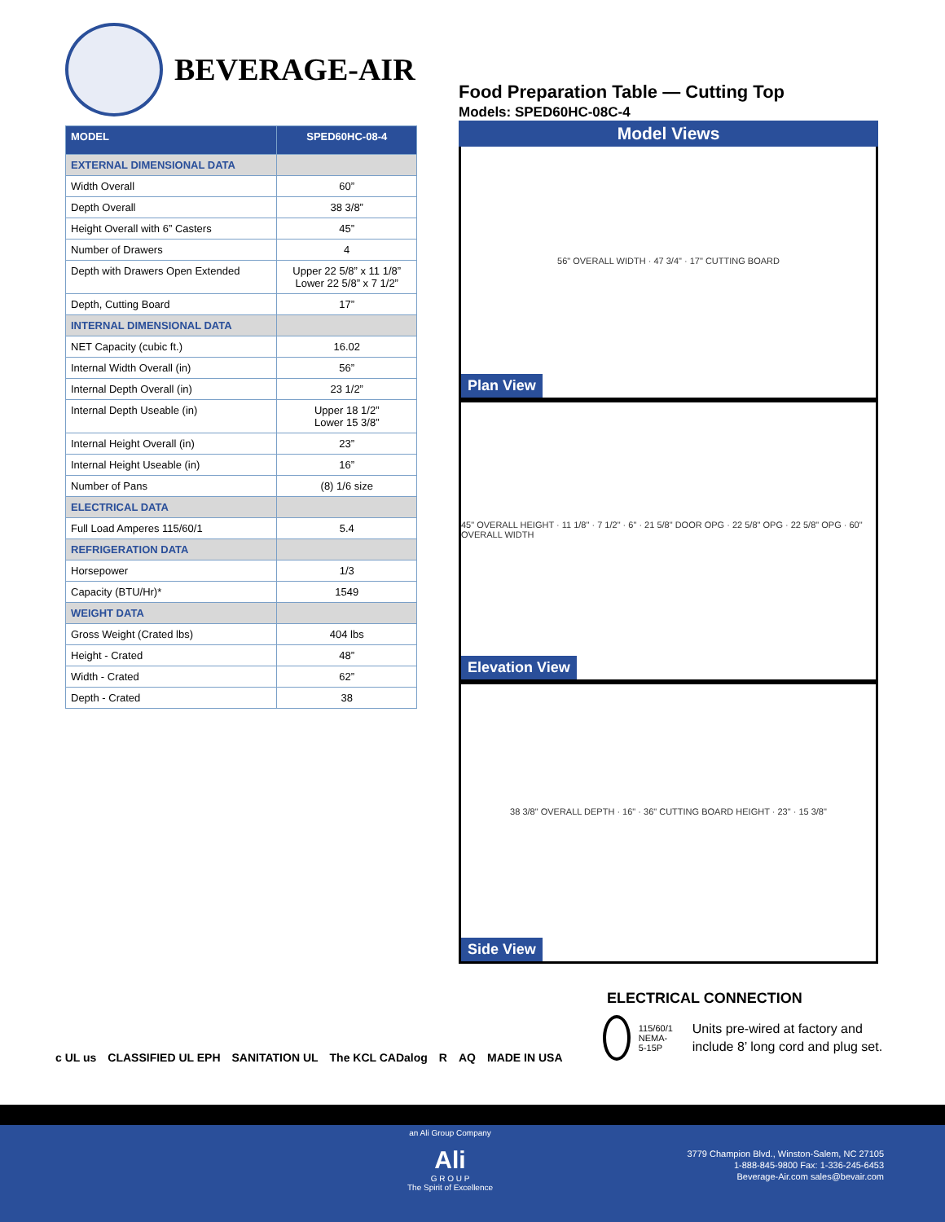BEVERAGE-AIR
| MODEL | SPED60HC-08-4 |
| --- | --- |
| EXTERNAL DIMENSIONAL DATA | |
| Width Overall | 60” |
| Depth Overall | 38 3/8” |
| Height Overall with 6” Casters | 45” |
| Number of Drawers | 4 |
| Depth with Drawers Open Extended | Upper 22 5/8” x 11 1/8” Lower 22 5/8” x 7 1/2” |
| Depth, Cutting Board | 17” |
| INTERNAL DIMENSIONAL DATA | |
| NET Capacity (cubic ft.) | 16.02 |
| Internal Width Overall (in) | 56” |
| Internal Depth Overall (in) | 23 1/2” |
| Internal Depth Useable (in) | Upper 18 1/2” Lower 15 3/8” |
| Internal Height Overall (in) | 23” |
| Internal Height Useable (in) | 16” |
| Number of Pans | (8) 1/6 size |
| ELECTRICAL DATA | |
| Full Load Amperes 115/60/1 | 5.4 |
| REFRIGERATION DATA | |
| Horsepower | 1/3 |
| Capacity (BTU/Hr)* | 1549 |
| WEIGHT DATA | |
| Gross Weight (Crated lbs) | 404 lbs |
| Height - Crated | 48” |
| Width - Crated | 62” |
| Depth - Crated | 38 |
Food Preparation Table — Cutting Top
Models: SPED60HC-08C-4
Model Views
56" OVERALL WIDTH · 47 3/4" · 17" CUTTING BOARD
Plan View
45" OVERALL HEIGHT · 11 1/8" · 7 1/2" · 6" · 21 5/8" DOOR OPG · 22 5/8" OPG · 22 5/8" OPG · 60" OVERALL WIDTH
Elevation View
38 3/8" OVERALL DEPTH · 16" · 36" CUTTING BOARD HEIGHT · 23" · 15 3/8"
Side View
ELECTRICAL CONNECTION
115/60/1
NEMA-5-15P
Units pre-wired at factory and include 8’ long cord and plug set.
c UL us CLASSIFIED UL EPH SANITATION UL The KCL CADalog R AQ MADE IN USA
an Ali Group Company
Ali
G R O U P
The Spirit of Excellence
3779 Champion Blvd., Winston-Salem, NC 27105
1-888-845-9800 Fax: 1-336-245-6453
Beverage-Air.com sales@bevair.com